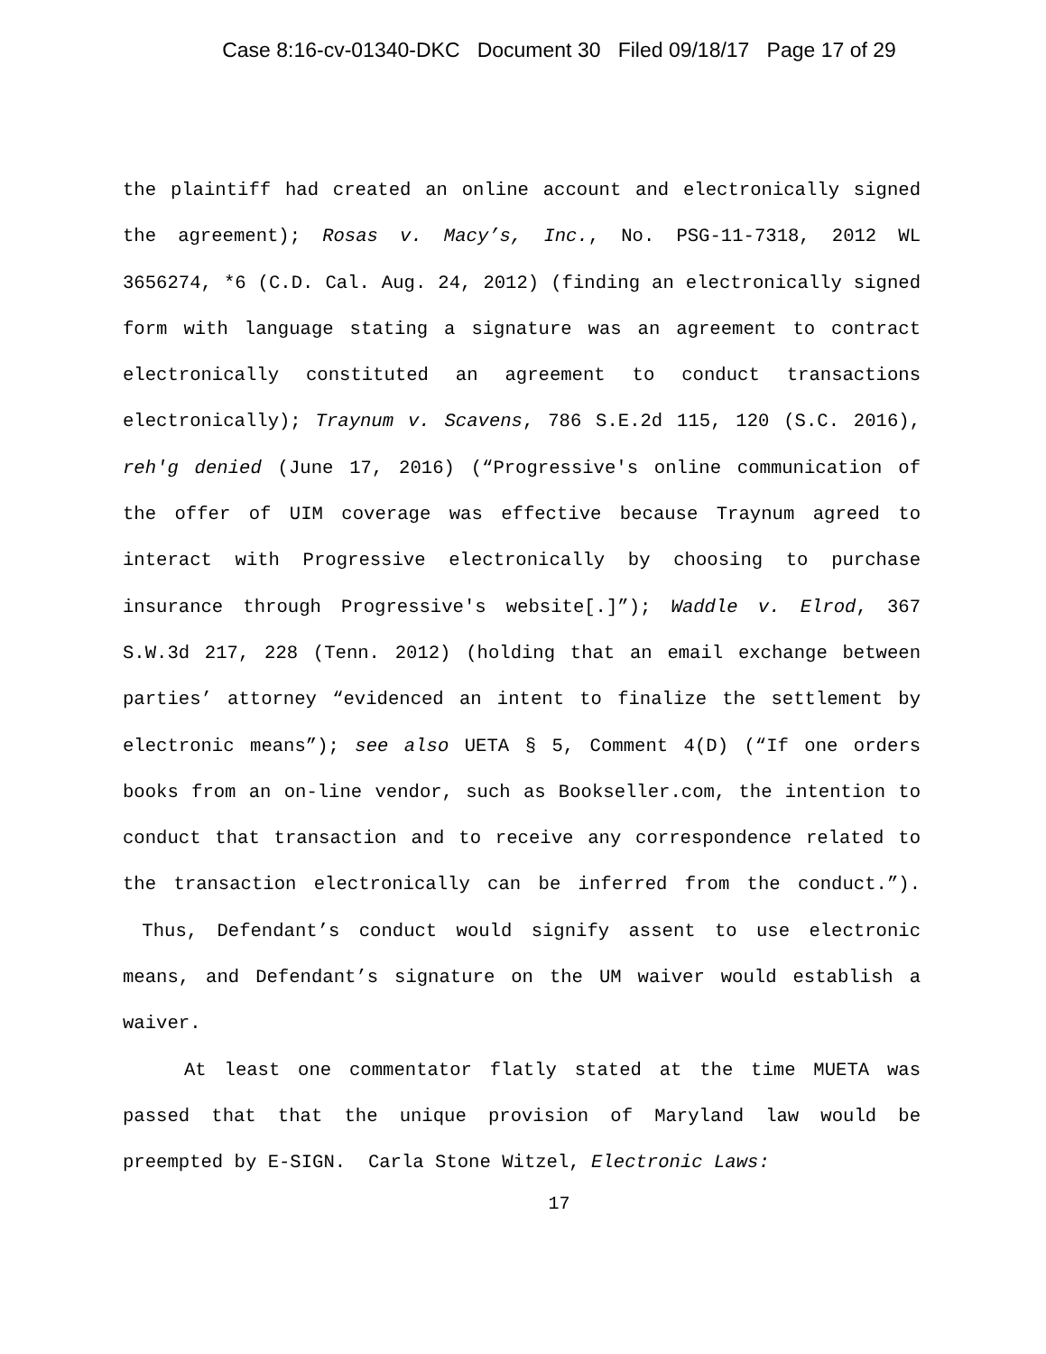Case 8:16-cv-01340-DKC Document 30 Filed 09/18/17 Page 17 of 29
the plaintiff had created an online account and electronically signed the agreement); Rosas v. Macy’s, Inc., No. PSG-11-7318, 2012 WL 3656274, *6 (C.D. Cal. Aug. 24, 2012) (finding an electronically signed form with language stating a signature was an agreement to contract electronically constituted an agreement to conduct transactions electronically); Traynum v. Scavens, 786 S.E.2d 115, 120 (S.C. 2016), reh'g denied (June 17, 2016) (“Progressive's online communication of the offer of UIM coverage was effective because Traynum agreed to interact with Progressive electronically by choosing to purchase insurance through Progressive's website[.]”); Waddle v. Elrod, 367 S.W.3d 217, 228 (Tenn. 2012) (holding that an email exchange between parties’ attorney “evidenced an intent to finalize the settlement by electronic means”); see also UETA § 5, Comment 4(D) (“If one orders books from an on-line vendor, such as Bookseller.com, the intention to conduct that transaction and to receive any correspondence related to the transaction electronically can be inferred from the conduct.”). Thus, Defendant’s conduct would signify assent to use electronic means, and Defendant’s signature on the UM waiver would establish a waiver.
At least one commentator flatly stated at the time MUETA was passed that that the unique provision of Maryland law would be preempted by E-SIGN. Carla Stone Witzel, Electronic Laws:
17